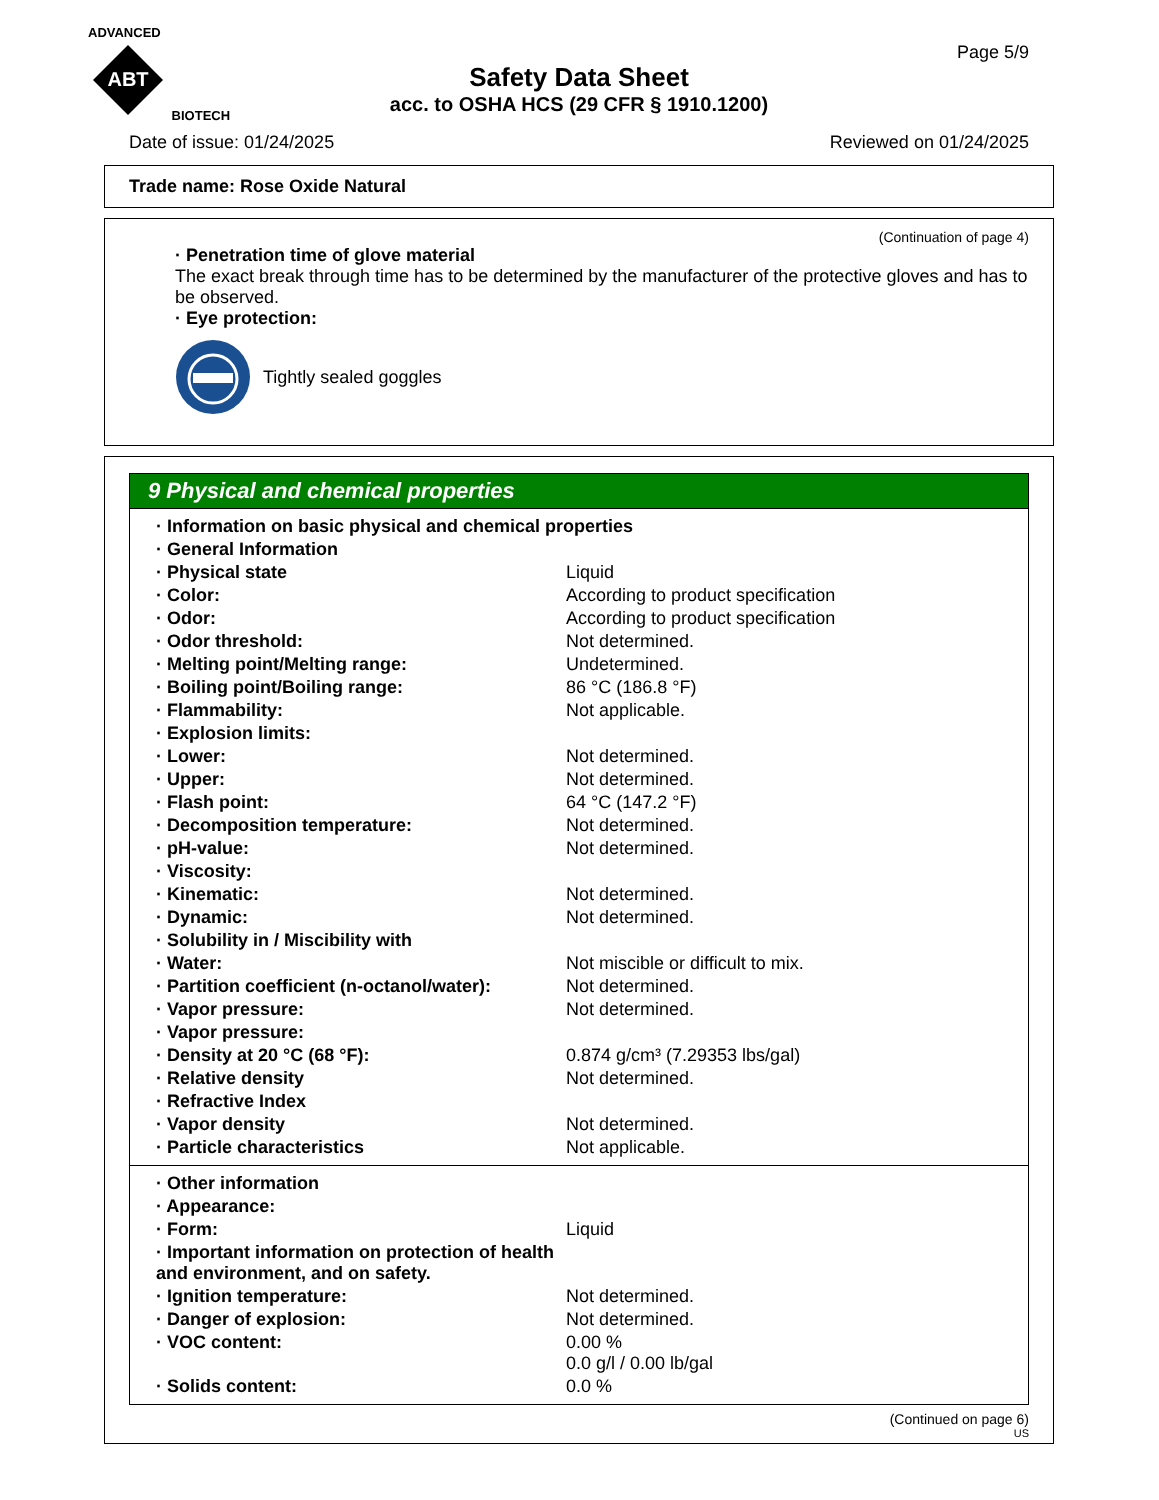ADVANCED
ABT
BIOTECH
Page 5/9
Safety Data Sheet
acc. to OSHA HCS (29 CFR § 1910.1200)
Date of issue: 01/24/2025 Reviewed on 01/24/2025
Trade name: Rose Oxide Natural
(Continuation of page 4)
· Penetration time of glove material
The exact break through time has to be determined by the manufacturer of the protective gloves and has to be observed.
· Eye protection:
Tightly sealed goggles
9 Physical and chemical properties
| · Information on basic physical and chemical properties | |
| · General Information | |
| · Physical state | Liquid |
| · Color: | According to product specification |
| · Odor: | According to product specification |
| · Odor threshold: | Not determined. |
| · Melting point/Melting range: | Undetermined. |
| · Boiling point/Boiling range: | 86 °C (186.8 °F) |
| · Flammability: | Not applicable. |
| · Explosion limits: | |
| · Lower: | Not determined. |
| · Upper: | Not determined. |
| · Flash point: | 64 °C (147.2 °F) |
| · Decomposition temperature: | Not determined. |
| · pH-value: | Not determined. |
| · Viscosity: | |
| · Kinematic: | Not determined. |
| · Dynamic: | Not determined. |
| · Solubility in / Miscibility with | |
| · Water: | Not miscible or difficult to mix. |
| · Partition coefficient (n-octanol/water): | Not determined. |
| · Vapor pressure: | Not determined. |
| · Vapor pressure: | |
| · Density at 20 °C (68 °F): | 0.874 g/cm³ (7.29353 lbs/gal) |
| · Relative density | Not determined. |
| · Refractive Index | |
| · Vapor density | Not determined. |
| · Particle characteristics | Not applicable. |
| · Other information | |
| · Appearance: | |
| · Form: | Liquid |
| · Important information on protection of health and environment, and on safety. | |
| · Ignition temperature: | Not determined. |
| · Danger of explosion: | Not determined. |
| · VOC content: | 0.00 % 0.0 g/l / 0.00 lb/gal |
| · Solids content: | 0.0 % |
(Continued on page 6)
US